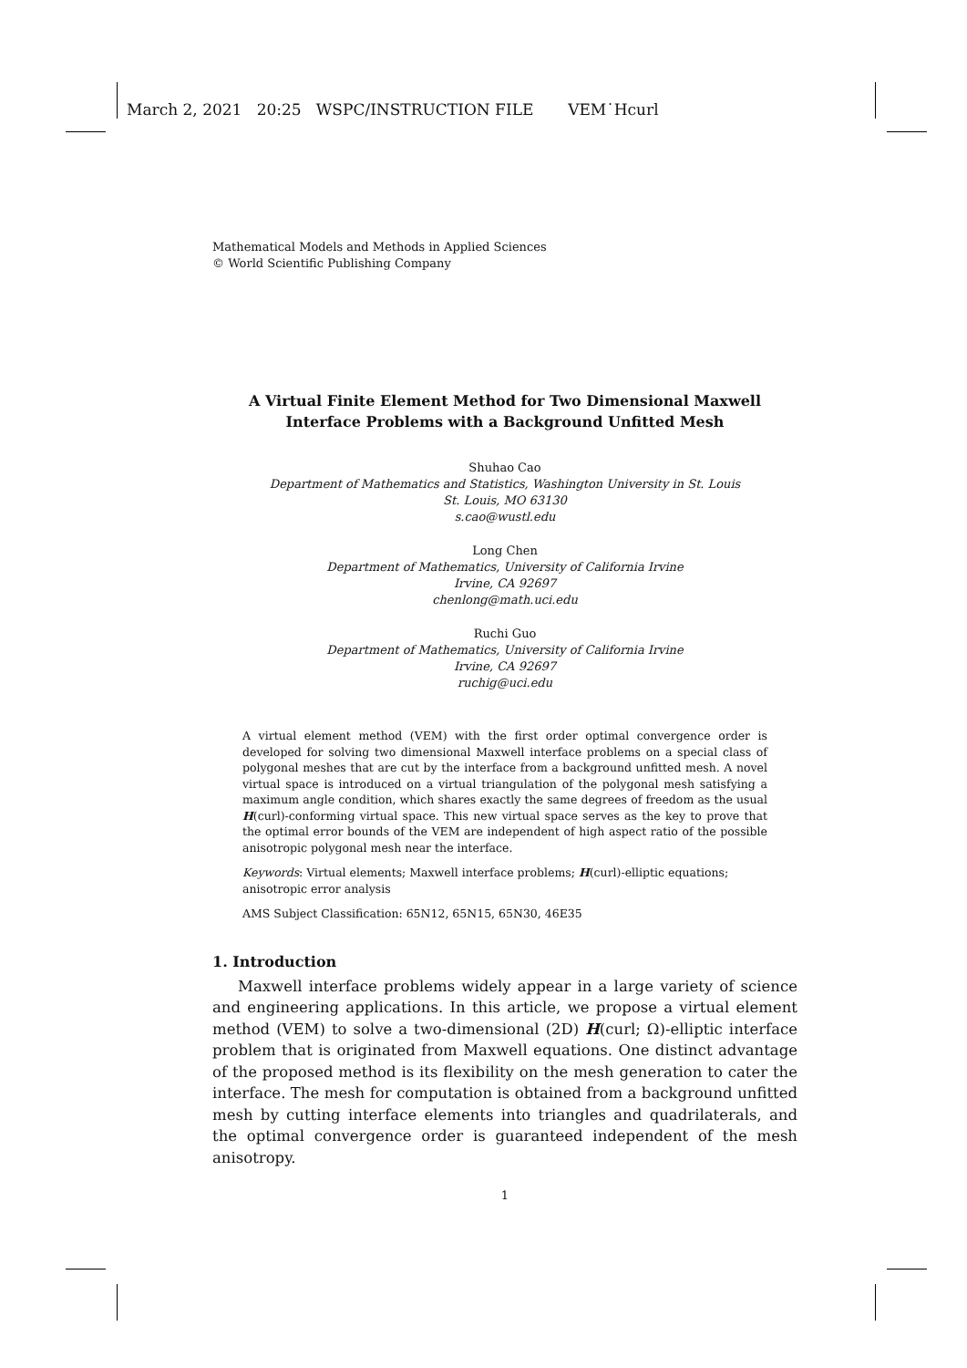March 2, 2021 20:25 WSPC/INSTRUCTION FILE VEM˙Hcurl
Mathematical Models and Methods in Applied Sciences
© World Scientific Publishing Company
A Virtual Finite Element Method for Two Dimensional Maxwell
Interface Problems with a Background Unfitted Mesh
Shuhao Cao
Department of Mathematics and Statistics, Washington University in St. Louis
St. Louis, MO 63130
s.cao@wustl.edu
Long Chen
Department of Mathematics, University of California Irvine
Irvine, CA 92697
chenlong@math.uci.edu
Ruchi Guo
Department of Mathematics, University of California Irvine
Irvine, CA 92697
ruchig@uci.edu
A virtual element method (VEM) with the first order optimal convergence order is developed for solving two dimensional Maxwell interface problems on a special class of polygonal meshes that are cut by the interface from a background unfitted mesh. A novel virtual space is introduced on a virtual triangulation of the polygonal mesh satisfying a maximum angle condition, which shares exactly the same degrees of freedom as the usual H(curl)-conforming virtual space. This new virtual space serves as the key to prove that the optimal error bounds of the VEM are independent of high aspect ratio of the possible anisotropic polygonal mesh near the interface.
Keywords: Virtual elements; Maxwell interface problems; H(curl)-elliptic equations; anisotropic error analysis
AMS Subject Classification: 65N12, 65N15, 65N30, 46E35
1. Introduction
Maxwell interface problems widely appear in a large variety of science and engineering applications. In this article, we propose a virtual element method (VEM) to solve a two-dimensional (2D) H(curl; Ω)-elliptic interface problem that is originated from Maxwell equations. One distinct advantage of the proposed method is its flexibility on the mesh generation to cater the interface. The mesh for computation is obtained from a background unfitted mesh by cutting interface elements into triangles and quadrilaterals, and the optimal convergence order is guaranteed independent of the mesh anisotropy.
1